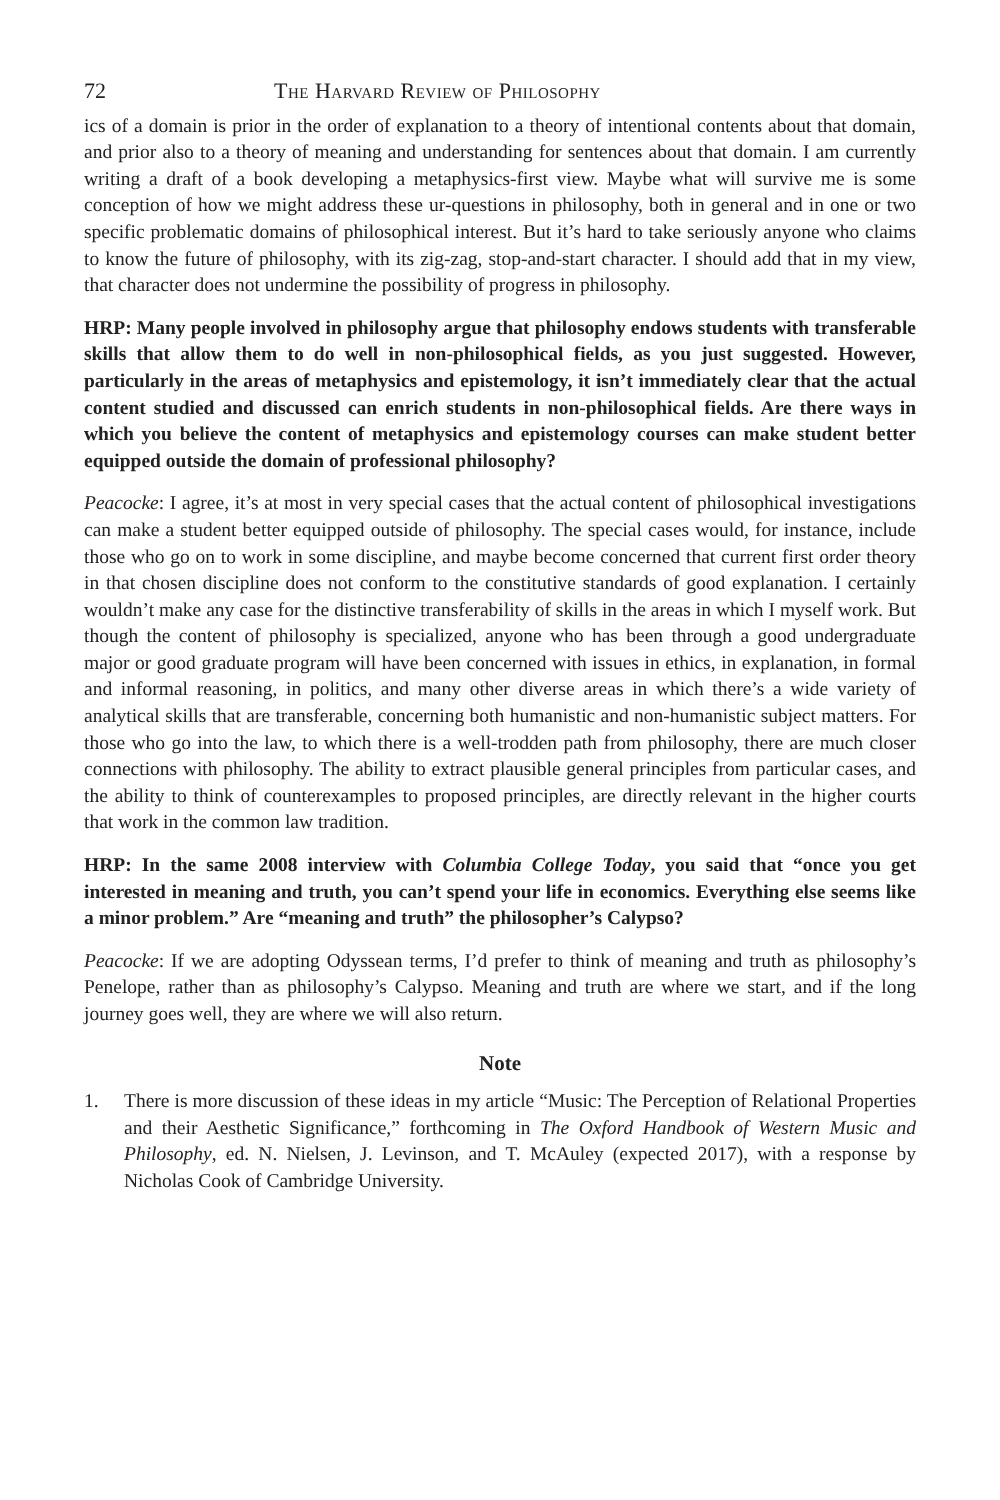72 The Harvard Review of Philosophy
ics of a domain is prior in the order of explanation to a theory of intentional contents about that domain, and prior also to a theory of meaning and understanding for sentences about that domain. I am currently writing a draft of a book developing a metaphysics-first view. Maybe what will survive me is some conception of how we might address these ur-questions in philosophy, both in general and in one or two specific problematic domains of philosophical interest. But it’s hard to take seriously anyone who claims to know the future of philosophy, with its zig-zag, stop-and-start character. I should add that in my view, that character does not undermine the possibility of progress in philosophy.
HRP: Many people involved in philosophy argue that philosophy endows students with transferable skills that allow them to do well in non-philosophical fields, as you just suggested. However, particularly in the areas of metaphysics and epistemology, it isn’t immediately clear that the actual content studied and discussed can enrich students in non-philosophical fields. Are there ways in which you believe the content of metaphysics and epistemology courses can make student better equipped outside the domain of professional philosophy?
Peacocke: I agree, it’s at most in very special cases that the actual content of philosophical investigations can make a student better equipped outside of philosophy. The special cases would, for instance, include those who go on to work in some discipline, and maybe become concerned that current first order theory in that chosen discipline does not conform to the constitutive standards of good explanation. I certainly wouldn’t make any case for the distinctive transferability of skills in the areas in which I myself work. But though the content of philosophy is specialized, anyone who has been through a good undergraduate major or good graduate program will have been concerned with issues in ethics, in explanation, in formal and informal reasoning, in politics, and many other diverse areas in which there’s a wide variety of analytical skills that are transferable, concerning both humanistic and non-humanistic subject matters. For those who go into the law, to which there is a well-trodden path from philosophy, there are much closer connections with philosophy. The ability to extract plausible general principles from particular cases, and the ability to think of counterexamples to proposed principles, are directly relevant in the higher courts that work in the common law tradition.
HRP: In the same 2008 interview with Columbia College Today, you said that “once you get interested in meaning and truth, you can’t spend your life in economics. Everything else seems like a minor problem.” Are “meaning and truth” the philosopher’s Calypso?
Peacocke: If we are adopting Odyssean terms, I’d prefer to think of meaning and truth as philosophy’s Penelope, rather than as philosophy’s Calypso. Meaning and truth are where we start, and if the long journey goes well, they are where we will also return.
Note
1. There is more discussion of these ideas in my article “Music: The Perception of Relational Properties and their Aesthetic Significance,” forthcoming in The Oxford Handbook of Western Music and Philosophy, ed. N. Nielsen, J. Levinson, and T. McAuley (expected 2017), with a response by Nicholas Cook of Cambridge University.